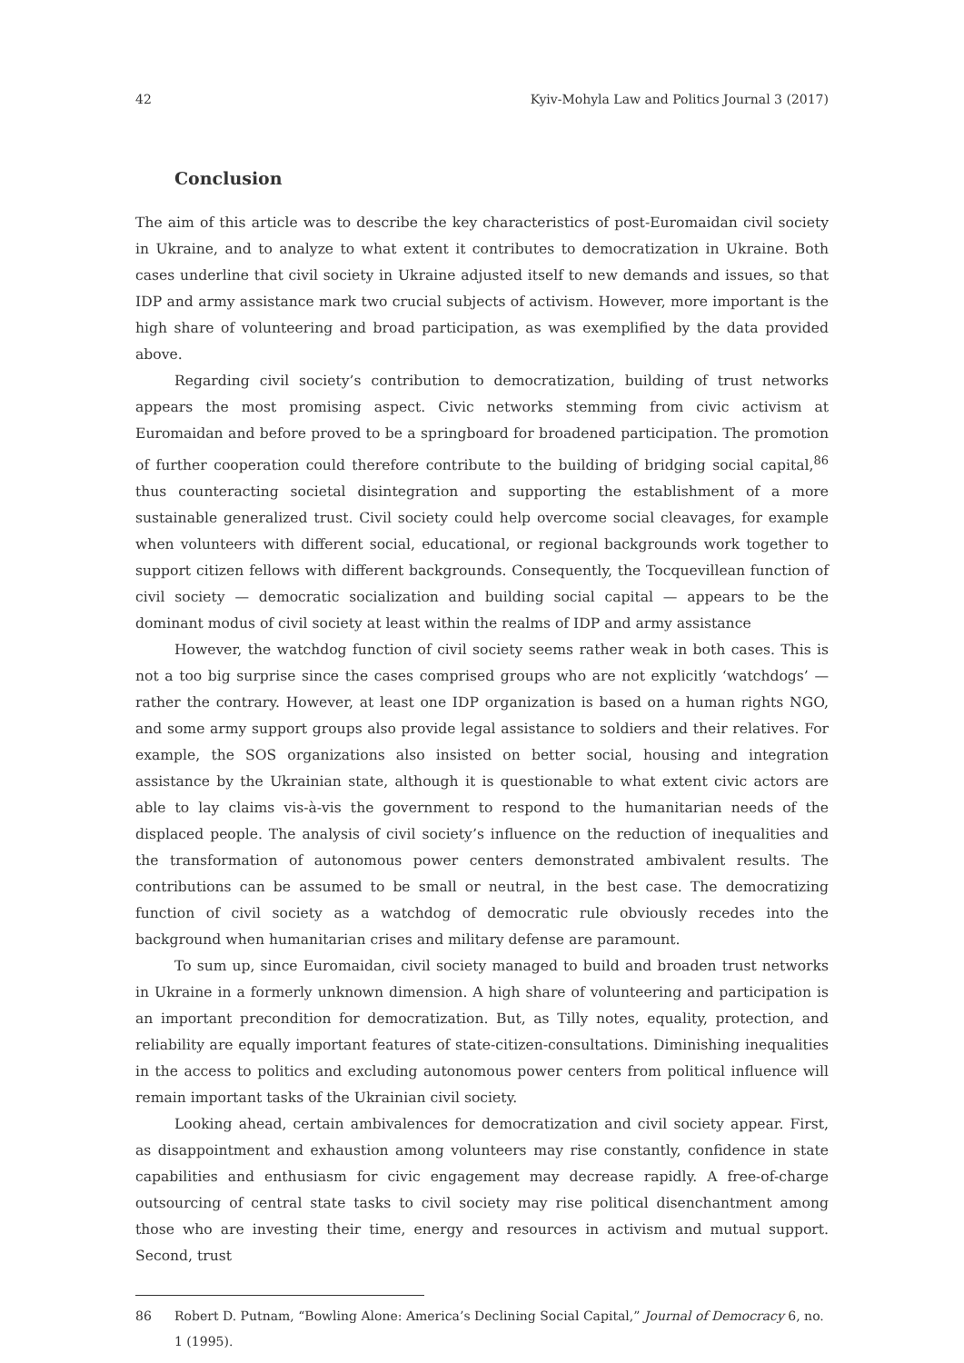42 Kyiv-Mohyla Law and Politics Journal 3 (2017)
Conclusion
The aim of this article was to describe the key characteristics of post-Euromaidan civil society in Ukraine, and to analyze to what extent it contributes to democratization in Ukraine. Both cases underline that civil society in Ukraine adjusted itself to new demands and issues, so that IDP and army assistance mark two crucial subjects of activism. However, more important is the high share of volunteering and broad participation, as was exemplified by the data provided above.
Regarding civil society’s contribution to democratization, building of trust networks appears the most promising aspect. Civic networks stemming from civic activism at Euromaidan and before proved to be a springboard for broadened participation. The promotion of further cooperation could therefore contribute to the building of bridging social capital,<sup>86</sup> thus counteracting societal disintegration and supporting the establishment of a more sustainable generalized trust. Civil society could help overcome social cleavages, for example when volunteers with different social, educational, or regional backgrounds work together to support citizen fellows with different backgrounds. Consequently, the Tocquevillean function of civil society — democratic socialization and building social capital — appears to be the dominant modus of civil society at least within the realms of IDP and army assistance
However, the watchdog function of civil society seems rather weak in both cases. This is not a too big surprise since the cases comprised groups who are not explicitly ‘watchdogs’ — rather the contrary. However, at least one IDP organization is based on a human rights NGO, and some army support groups also provide legal assistance to soldiers and their relatives. For example, the SOS organizations also insisted on better social, housing and integration assistance by the Ukrainian state, although it is questionable to what extent civic actors are able to lay claims vis-à-vis the government to respond to the humanitarian needs of the displaced people. The analysis of civil society’s influence on the reduction of inequalities and the transformation of autonomous power centers demonstrated ambivalent results. The contributions can be assumed to be small or neutral, in the best case. The democratizing function of civil society as a watchdog of democratic rule obviously recedes into the background when humanitarian crises and military defense are paramount.
To sum up, since Euromaidan, civil society managed to build and broaden trust networks in Ukraine in a formerly unknown dimension. A high share of volunteering and participation is an important precondition for democratization. But, as Tilly notes, equality, protection, and reliability are equally important features of state-citizen-consultations. Diminishing inequalities in the access to politics and excluding autonomous power centers from political influence will remain important tasks of the Ukrainian civil society.
Looking ahead, certain ambivalences for democratization and civil society appear. First, as disappointment and exhaustion among volunteers may rise constantly, confidence in state capabilities and enthusiasm for civic engagement may decrease rapidly. A free-of-charge outsourcing of central state tasks to civil society may rise political disenchantment among those who are investing their time, energy and resources in activism and mutual support. Second, trust
86 Robert D. Putnam, “Bowling Alone: America’s Declining Social Capital,” Journal of Democracy 6, no. 1 (1995).